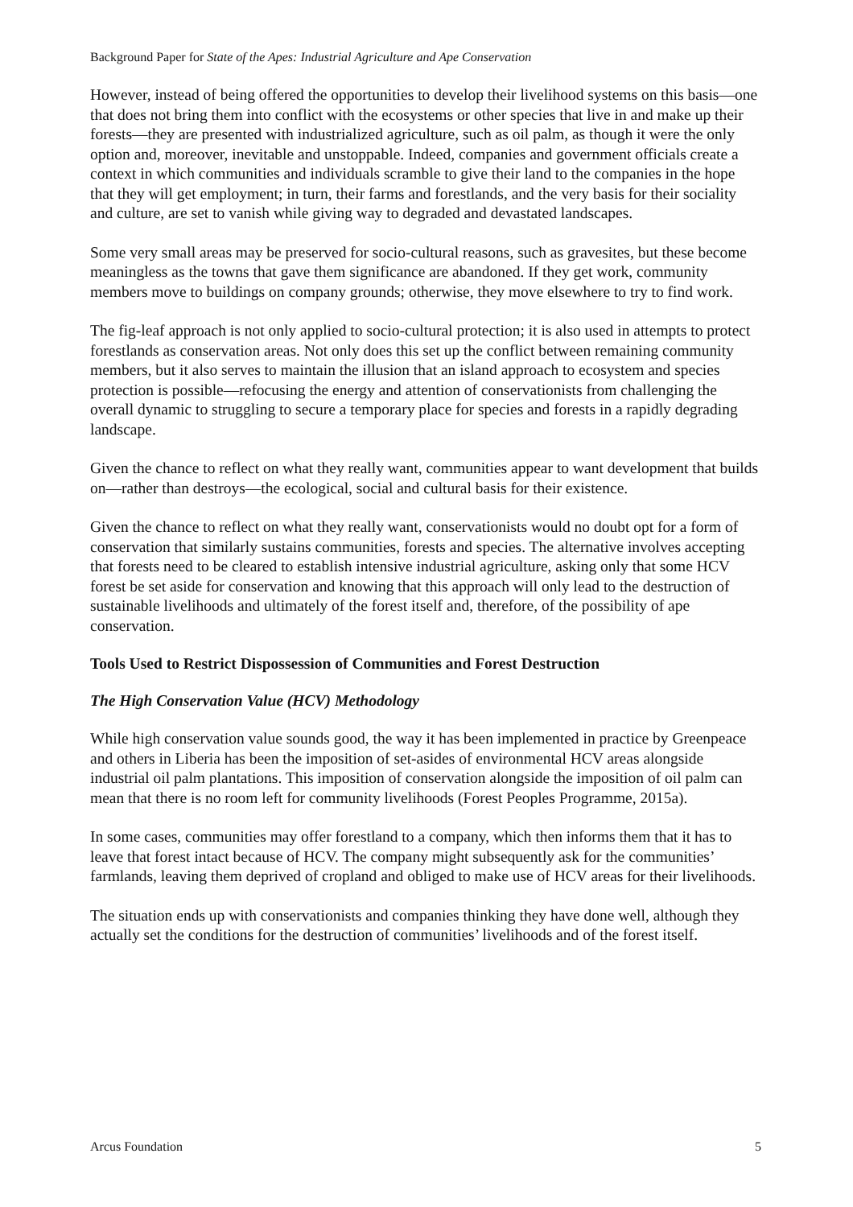Background Paper for State of the Apes: Industrial Agriculture and Ape Conservation
However, instead of being offered the opportunities to develop their livelihood systems on this basis—one that does not bring them into conflict with the ecosystems or other species that live in and make up their forests—they are presented with industrialized agriculture, such as oil palm, as though it were the only option and, moreover, inevitable and unstoppable. Indeed, companies and government officials create a context in which communities and individuals scramble to give their land to the companies in the hope that they will get employment; in turn, their farms and forestlands, and the very basis for their sociality and culture, are set to vanish while giving way to degraded and devastated landscapes.
Some very small areas may be preserved for socio-cultural reasons, such as gravesites, but these become meaningless as the towns that gave them significance are abandoned. If they get work, community members move to buildings on company grounds; otherwise, they move elsewhere to try to find work.
The fig-leaf approach is not only applied to socio-cultural protection; it is also used in attempts to protect forestlands as conservation areas. Not only does this set up the conflict between remaining community members, but it also serves to maintain the illusion that an island approach to ecosystem and species protection is possible—refocusing the energy and attention of conservationists from challenging the overall dynamic to struggling to secure a temporary place for species and forests in a rapidly degrading landscape.
Given the chance to reflect on what they really want, communities appear to want development that builds on—rather than destroys—the ecological, social and cultural basis for their existence.
Given the chance to reflect on what they really want, conservationists would no doubt opt for a form of conservation that similarly sustains communities, forests and species. The alternative involves accepting that forests need to be cleared to establish intensive industrial agriculture, asking only that some HCV forest be set aside for conservation and knowing that this approach will only lead to the destruction of sustainable livelihoods and ultimately of the forest itself and, therefore, of the possibility of ape conservation.
Tools Used to Restrict Dispossession of Communities and Forest Destruction
The High Conservation Value (HCV) Methodology
While high conservation value sounds good, the way it has been implemented in practice by Greenpeace and others in Liberia has been the imposition of set-asides of environmental HCV areas alongside industrial oil palm plantations. This imposition of conservation alongside the imposition of oil palm can mean that there is no room left for community livelihoods (Forest Peoples Programme, 2015a).
In some cases, communities may offer forestland to a company, which then informs them that it has to leave that forest intact because of HCV. The company might subsequently ask for the communities’ farmlands, leaving them deprived of cropland and obliged to make use of HCV areas for their livelihoods.
The situation ends up with conservationists and companies thinking they have done well, although they actually set the conditions for the destruction of communities’ livelihoods and of the forest itself.
Arcus Foundation 5